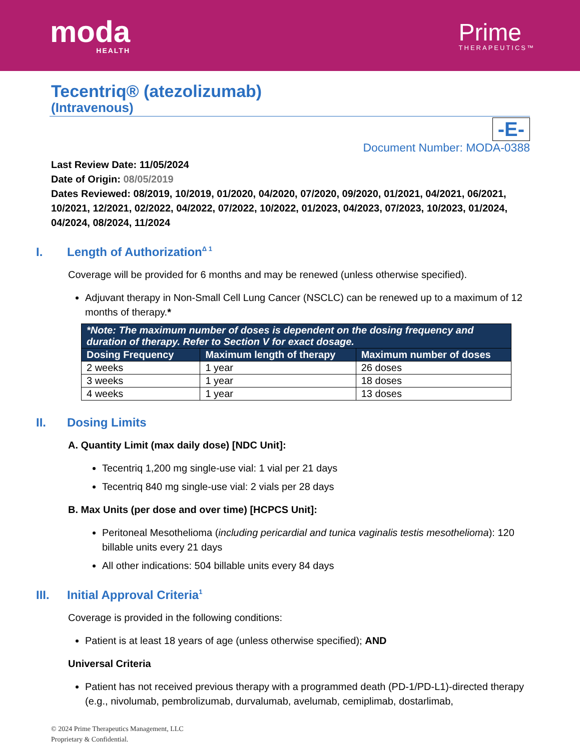moda
HEALTH
Prime
THERAPEUTICS™
Tecentriq® (atezolizumab)
(Intravenous)
-E-
Document Number: MODA-0388
Last Review Date: 11/05/2024
Date of Origin: 08/05/2019
Dates Reviewed: 08/2019, 10/2019, 01/2020, 04/2020, 07/2020, 09/2020, 01/2021, 04/2021, 06/2021, 10/2021, 12/2021, 02/2022, 04/2022, 07/2022, 10/2022, 01/2023, 04/2023, 07/2023, 10/2023, 01/2024, 04/2024, 08/2024, 11/2024
I. Length of Authorization <sup>Δ 1</sup>
Coverage will be provided for 6 months and may be renewed (unless otherwise specified).
Adjuvant therapy in Non-Small Cell Lung Cancer (NSCLC) can be renewed up to a maximum of 12 months of therapy.*
| *Note: The maximum number of doses is dependent on the dosing frequency and duration of therapy. Refer to Section V for exact dosage. | | |
| --- | --- | --- |
| Dosing Frequency | Maximum length of therapy | Maximum number of doses |
| 2 weeks | 1 year | 26 doses |
| 3 weeks | 1 year | 18 doses |
| 4 weeks | 1 year | 13 doses |
II. Dosing Limits
A. Quantity Limit (max daily dose) [NDC Unit]:
Tecentriq 1,200 mg single-use vial: 1 vial per 21 days
Tecentriq 840 mg single-use vial: 2 vials per 28 days
B. Max Units (per dose and over time) [HCPCS Unit]:
Peritoneal Mesothelioma (including pericardial and tunica vaginalis testis mesothelioma): 120 billable units every 21 days
All other indications: 504 billable units every 84 days
III. Initial Approval Criteria<sup>1</sup>
Coverage is provided in the following conditions:
Patient is at least 18 years of age (unless otherwise specified); AND
Universal Criteria
Patient has not received previous therapy with a programmed death (PD-1/PD-L1)-directed therapy (e.g., nivolumab, pembrolizumab, durvalumab, avelumab, cemiplimab, dostarlimab,
© 2024 Prime Therapeutics Management, LLC
Proprietary & Confidential.